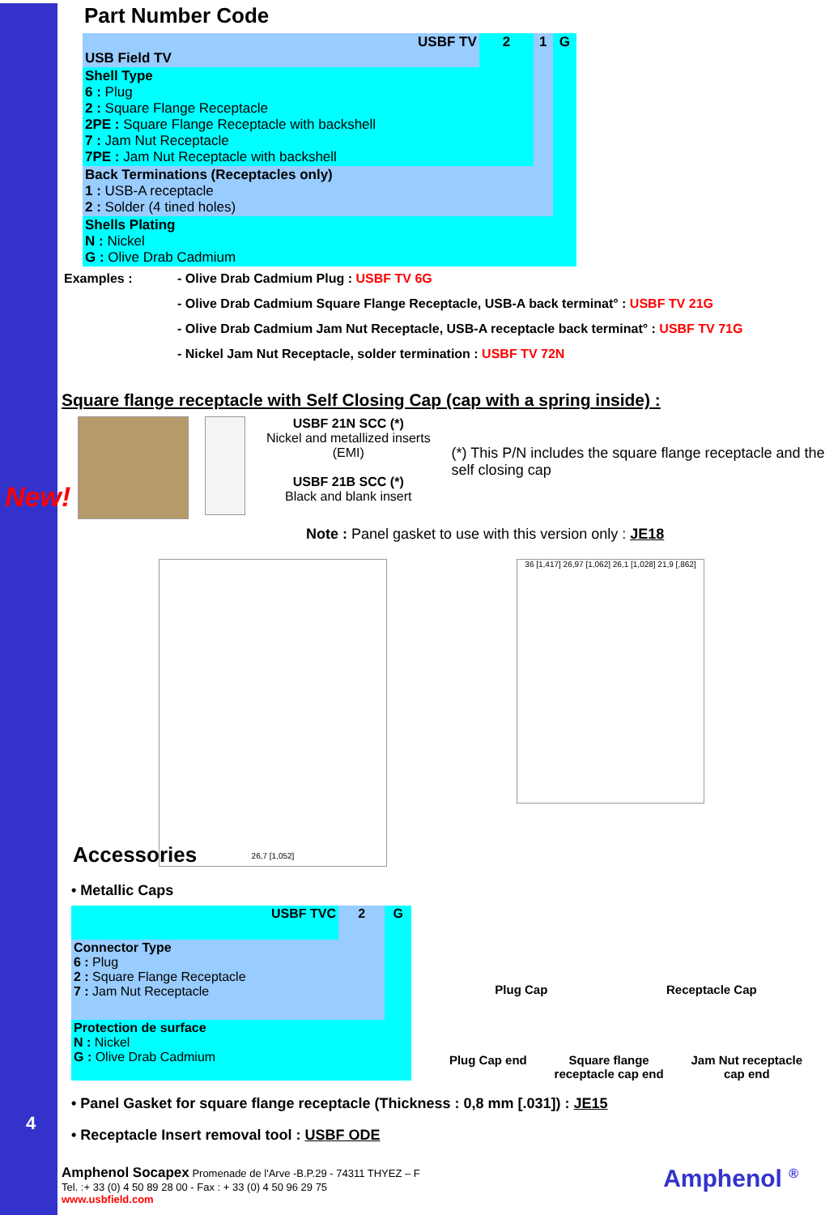Part Number Code
| USBF TV USB Field TV | 2 | 1 | G |
| Shell Type 6 : Plug 2 : Square Flange Receptacle 2PE : Square Flange Receptacle with backshell 7 : Jam Nut Receptacle 7PE : Jam Nut Receptacle with backshell | | | |
| Back Terminations (Receptacles only) 1 : USB-A receptacle 2 : Solder (4 tined holes) | | | |
| Shells Plating N : Nickel G : Olive Drab Cadmium | | | |
Examples : - Olive Drab Cadmium Plug : USBF TV 6G
- Olive Drab Cadmium Square Flange Receptacle, USB-A back terminat° : USBF TV 21G
- Olive Drab Cadmium Jam Nut Receptacle, USB-A receptacle back terminat° : USBF TV 71G
- Nickel Jam Nut Receptacle, solder termination : USBF TV 72N
Square flange receptacle with Self Closing Cap (cap with a spring inside) :
USBF 21N SCC (*)
Nickel and metallized inserts (EMI)
USBF 21B SCC (*)
Black and blank insert
(*) This P/N includes the square flange receptacle and the self closing cap
Note : Panel gasket to use with this version only : JE18
New!
26,7 [1,052]
36 [1,417] 26,97 [1,062] 26,1 [1,028] 21,9 [,862]
Accessories
• Metallic Caps
| USBF TVC | 2 | G |
| Connector Type 6 : Plug 2 : Square Flange Receptacle 7 : Jam Nut Receptacle | | |
| Protection de surface N : Nickel G : Olive Drab Cadmium | | |
Plug Cap Receptacle Cap
Plug Cap end Square flange
receptacle cap end Jam Nut receptacle
cap end
• Panel Gasket for square flange receptacle (Thickness : 0,8 mm [.031]) : JE15
• Receptacle Insert removal tool : USBF ODE
Amphenol Socapex Promenade de l'Arve -B.P.29 - 74311 THYEZ – F
Tel. :+ 33 (0) 4 50 89 28 00 - Fax : + 33 (0) 4 50 96 29 75
www.usbfield.com
Amphenol <sup>®</sup>
4